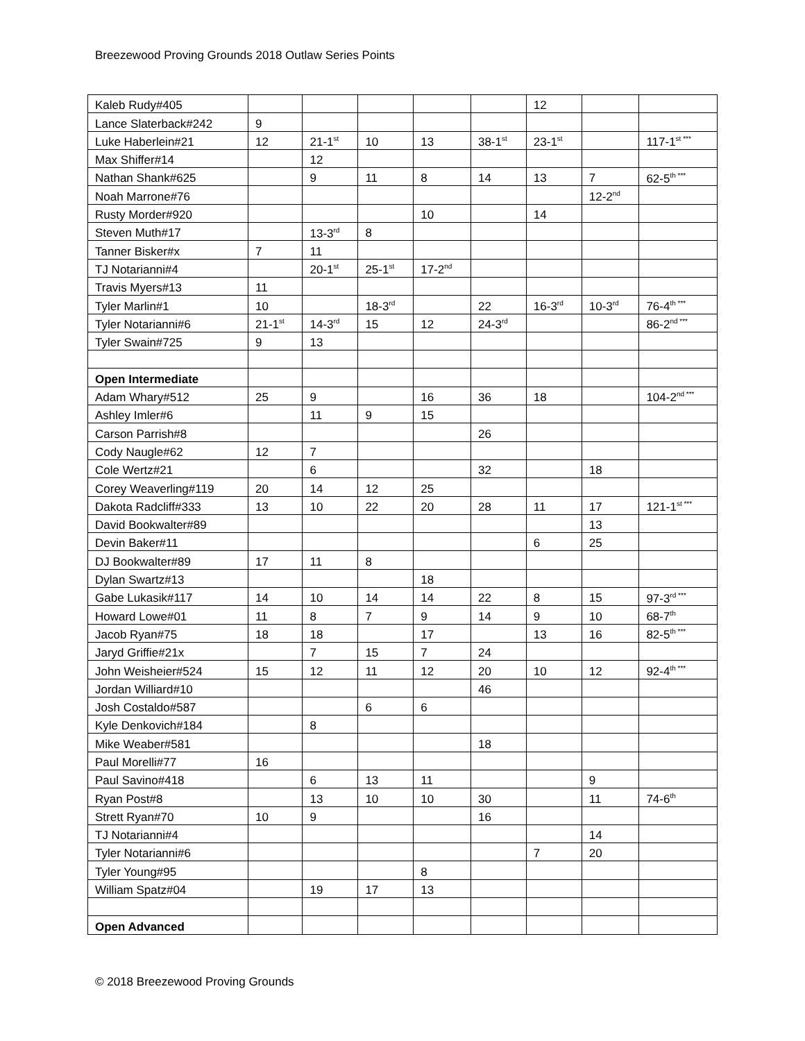Breezewood Proving Grounds 2018 Outlaw Series Points
| Kaleb Rudy#405 | | | | | | 12 | | |
| Lance Slaterback#242 | 9 | | | | | | | |
| Luke Haberlein#21 | 12 | 21-1<sup>st</sup> | 10 | 13 | 38-1<sup>st</sup> | 23-1<sup>st</sup> | | 117-1<sup>st ***</sup> |
| Max Shiffer#14 | | 12 | | | | | | |
| Nathan Shank#625 | | 9 | 11 | 8 | 14 | 13 | 7 | 62-5<sup>th ***</sup> |
| Noah Marrone#76 | | | | | | | 12-2<sup>nd</sup> | |
| Rusty Morder#920 | | | | 10 | | 14 | | |
| Steven Muth#17 | | 13-3<sup>rd</sup> | 8 | | | | | |
| Tanner Bisker#x | 7 | 11 | | | | | | |
| TJ Notarianni#4 | | 20-1<sup>st</sup> | 25-1<sup>st</sup> | 17-2<sup>nd</sup> | | | | |
| Travis Myers#13 | 11 | | | | | | | |
| Tyler Marlin#1 | 10 | | 18-3<sup>rd</sup> | | 22 | 16-3<sup>rd</sup> | 10-3<sup>rd</sup> | 76-4<sup>th ***</sup> |
| Tyler Notarianni#6 | 21-1<sup>st</sup> | 14-3<sup>rd</sup> | 15 | 12 | 24-3<sup>rd</sup> | | | 86-2<sup>nd ***</sup> |
| Tyler Swain#725 | 9 | 13 | | | | | | |
| Open Intermediate | | | | | | | | |
| Adam Whary#512 | 25 | 9 | | 16 | 36 | 18 | | 104-2<sup>nd ***</sup> |
| Ashley Imler#6 | | 11 | 9 | 15 | | | | |
| Carson Parrish#8 | | | | | 26 | | | |
| Cody Naugle#62 | 12 | 7 | | | | | | |
| Cole Wertz#21 | | 6 | | | 32 | | 18 | |
| Corey Weaverling#119 | 20 | 14 | 12 | 25 | | | | |
| Dakota Radcliff#333 | 13 | 10 | 22 | 20 | 28 | 11 | 17 | 121-1<sup>st ***</sup> |
| David Bookwalter#89 | | | | | | | 13 | |
| Devin Baker#11 | | | | | | 6 | 25 | |
| DJ Bookwalter#89 | 17 | 11 | 8 | | | | | |
| Dylan Swartz#13 | | | | 18 | | | | |
| Gabe Lukasik#117 | 14 | 10 | 14 | 14 | 22 | 8 | 15 | 97-3<sup>rd ***</sup> |
| Howard Lowe#01 | 11 | 8 | 7 | 9 | 14 | 9 | 10 | 68-7<sup>th</sup> |
| Jacob Ryan#75 | 18 | 18 | | 17 | | 13 | 16 | 82-5<sup>th ***</sup> |
| Jaryd Griffie#21x | | 7 | 15 | 7 | 24 | | | |
| John Weisheier#524 | 15 | 12 | 11 | 12 | 20 | 10 | 12 | 92-4<sup>th ***</sup> |
| Jordan Williard#10 | | | | | 46 | | | |
| Josh Costaldo#587 | | | 6 | 6 | | | | |
| Kyle Denkovich#184 | | 8 | | | | | | |
| Mike Weaber#581 | | | | | 18 | | | |
| Paul Morelli#77 | 16 | | | | | | | |
| Paul Savino#418 | | 6 | 13 | 11 | | | 9 | |
| Ryan Post#8 | | 13 | 10 | 10 | 30 | | 11 | 74-6<sup>th</sup> |
| Strett Ryan#70 | 10 | 9 | | | 16 | | | |
| TJ Notarianni#4 | | | | | | | 14 | |
| Tyler Notarianni#6 | | | | | | 7 | 20 | |
| Tyler Young#95 | | | | 8 | | | | |
| William Spatz#04 | | 19 | 17 | 13 | | | | |
| Open Advanced | | | | | | | | |
© 2018 Breezewood Proving Grounds